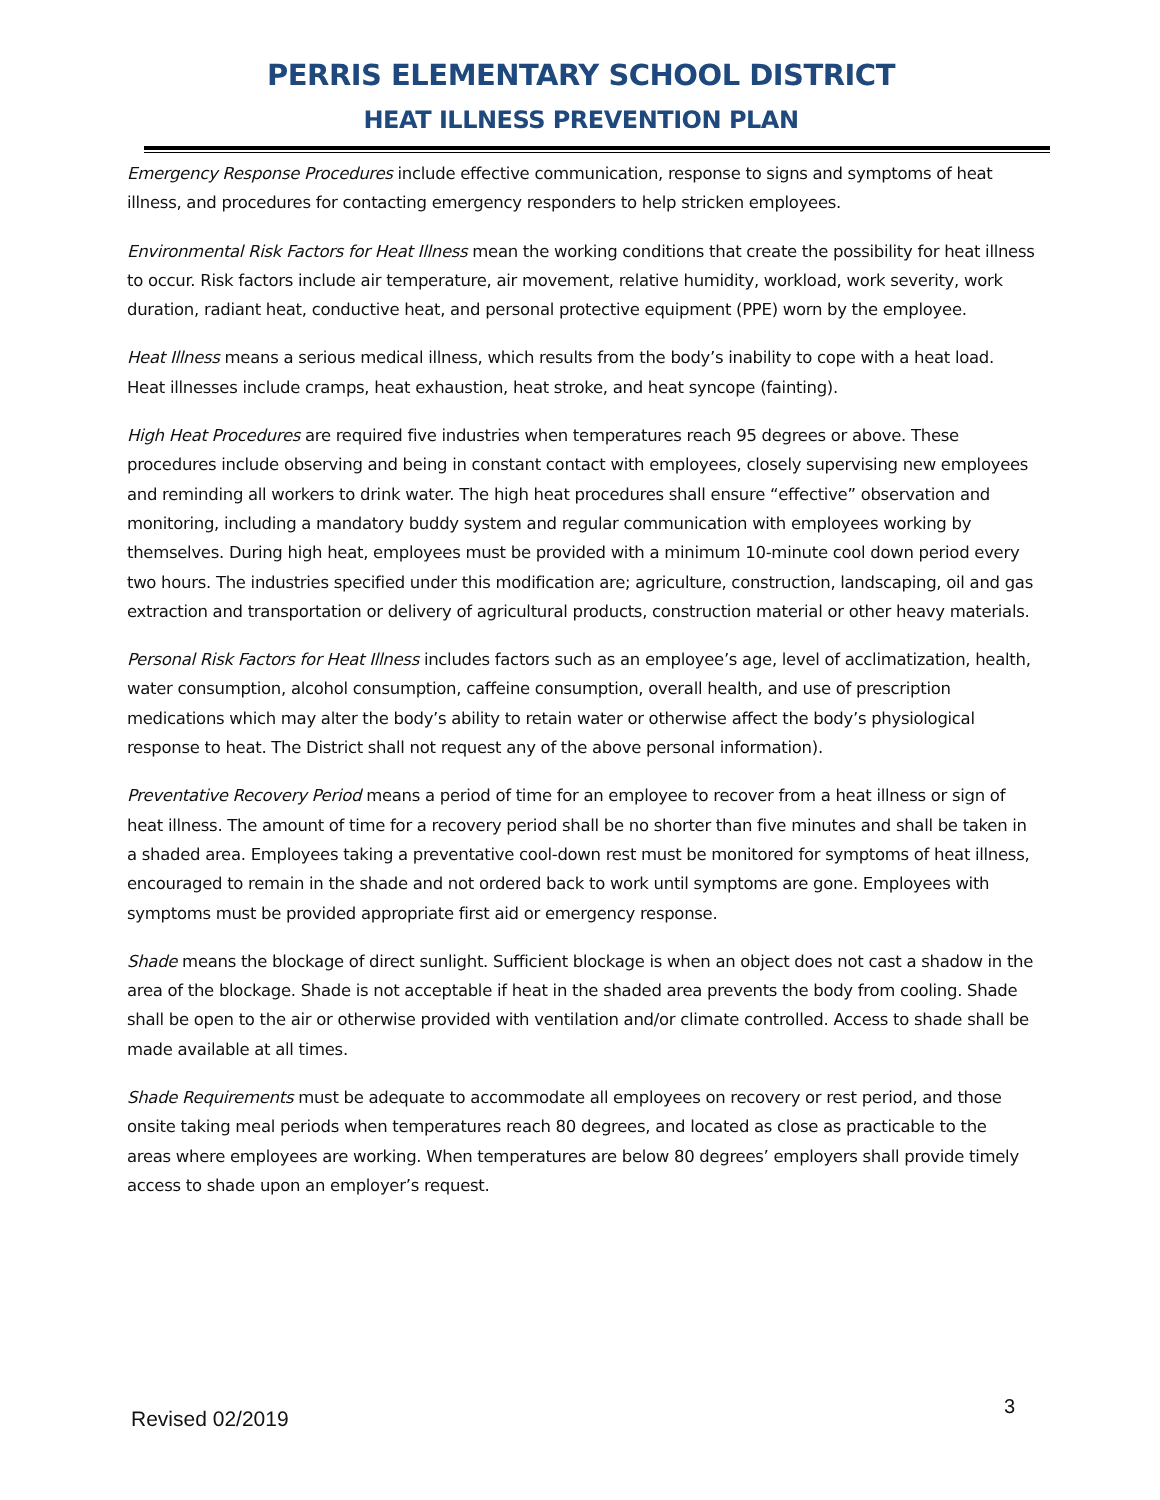PERRIS ELEMENTARY SCHOOL DISTRICT
HEAT ILLNESS PREVENTION PLAN
Emergency Response Procedures include effective communication, response to signs and symptoms of heat illness, and procedures for contacting emergency responders to help stricken employees.
Environmental Risk Factors for Heat Illness mean the working conditions that create the possibility for heat illness to occur. Risk factors include air temperature, air movement, relative humidity, workload, work severity, work duration, radiant heat, conductive heat, and personal protective equipment (PPE) worn by the employee.
Heat Illness means a serious medical illness, which results from the body’s inability to cope with a heat load. Heat illnesses include cramps, heat exhaustion, heat stroke, and heat syncope (fainting).
High Heat Procedures are required five industries when temperatures reach 95 degrees or above. These procedures include observing and being in constant contact with employees, closely supervising new employees and reminding all workers to drink water. The high heat procedures shall ensure “effective” observation and monitoring, including a mandatory buddy system and regular communication with employees working by themselves. During high heat, employees must be provided with a minimum 10-minute cool down period every two hours. The industries specified under this modification are; agriculture, construction, landscaping, oil and gas extraction and transportation or delivery of agricultural products, construction material or other heavy materials.
Personal Risk Factors for Heat Illness includes factors such as an employee’s age, level of acclimatization, health, water consumption, alcohol consumption, caffeine consumption, overall health, and use of prescription medications which may alter the body’s ability to retain water or otherwise affect the body’s physiological response to heat. The District shall not request any of the above personal information).
Preventative Recovery Period means a period of time for an employee to recover from a heat illness or sign of heat illness. The amount of time for a recovery period shall be no shorter than five minutes and shall be taken in a shaded area. Employees taking a preventative cool-down rest must be monitored for symptoms of heat illness, encouraged to remain in the shade and not ordered back to work until symptoms are gone. Employees with symptoms must be provided appropriate first aid or emergency response.
Shade means the blockage of direct sunlight. Sufficient blockage is when an object does not cast a shadow in the area of the blockage. Shade is not acceptable if heat in the shaded area prevents the body from cooling. Shade shall be open to the air or otherwise provided with ventilation and/or climate controlled. Access to shade shall be made available at all times.
Shade Requirements must be adequate to accommodate all employees on recovery or rest period, and those onsite taking meal periods when temperatures reach 80 degrees, and located as close as practicable to the areas where employees are working. When temperatures are below 80 degrees’ employers shall provide timely access to shade upon an employer’s request.
Revised 02/2019 3